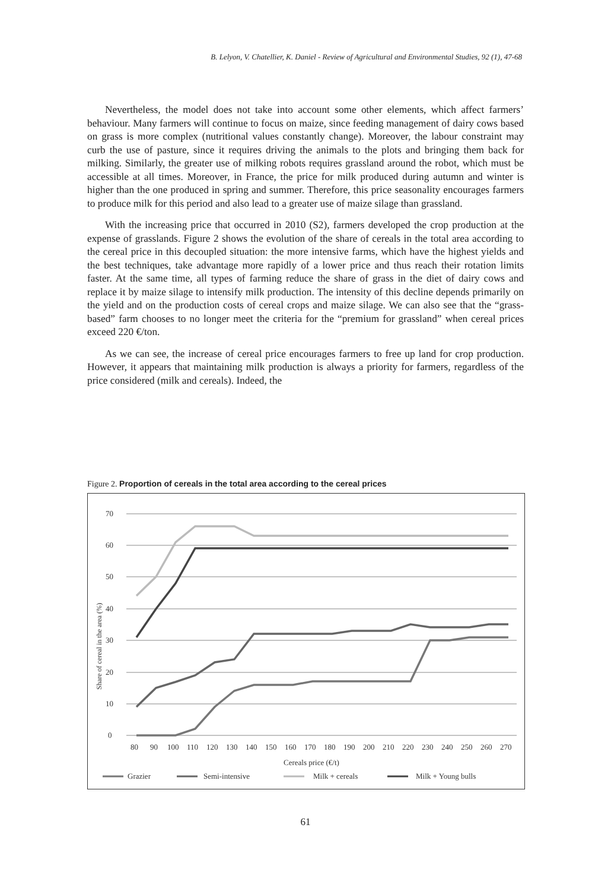B. Lelyon, V. Chatellier, K. Daniel - Review of Agricultural and Environmental Studies, 92 (1), 47-68
Nevertheless, the model does not take into account some other elements, which affect farmers’ behaviour. Many farmers will continue to focus on maize, since feeding management of dairy cows based on grass is more complex (nutritional values constantly change). Moreover, the labour constraint may curb the use of pasture, since it requires driving the animals to the plots and bringing them back for milking. Similarly, the greater use of milking robots requires grassland around the robot, which must be accessible at all times. Moreover, in France, the price for milk produced during autumn and winter is higher than the one produced in spring and summer. Therefore, this price seasonality encourages farmers to produce milk for this period and also lead to a greater use of maize silage than grassland.
With the increasing price that occurred in 2010 (S2), farmers developed the crop production at the expense of grasslands. Figure 2 shows the evolution of the share of cereals in the total area according to the cereal price in this decoupled situation: the more intensive farms, which have the highest yields and the best techniques, take advantage more rapidly of a lower price and thus reach their rotation limits faster. At the same time, all types of farming reduce the share of grass in the diet of dairy cows and replace it by maize silage to intensify milk production. The intensity of this decline depends primarily on the yield and on the production costs of cereal crops and maize silage. We can also see that the “grass-based” farm chooses to no longer meet the criteria for the “premium for grassland” when cereal prices exceed 220 €/ton.
As we can see, the increase of cereal price encourages farmers to free up land for crop production. However, it appears that maintaining milk production is always a priority for farmers, regardless of the price considered (milk and cereals). Indeed, the
Figure 2. Proportion of cereals in the total area according to the cereal prices
70
60
50
40
30
20
10
0
Share of cereal in the area (%)
80
90
100
110
120
130
140
150
160
170
180
190
200
210
220
230
240
250
260
270
Cereals price (€/t)
Grazier
Semi-intensive
Milk + cereals
Milk + Young bulls
61